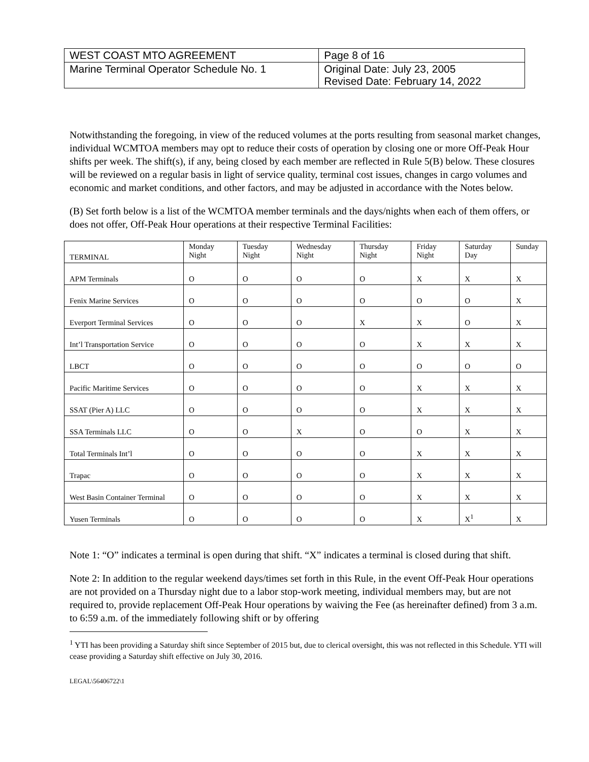| WEST COAST MTO AGREEMENT | Page 8 of 16 |
| Marine Terminal Operator Schedule No. 1 | Original Date: July 23, 2005 Revised Date: February 14, 2022 |
Notwithstanding the foregoing, in view of the reduced volumes at the ports resulting from seasonal market changes, individual WCMTOA members may opt to reduce their costs of operation by closing one or more Off-Peak Hour shifts per week. The shift(s), if any, being closed by each member are reflected in Rule 5(B) below. These closures will be reviewed on a regular basis in light of service quality, terminal cost issues, changes in cargo volumes and economic and market conditions, and other factors, and may be adjusted in accordance with the Notes below.
(B) Set forth below is a list of the WCMTOA member terminals and the days/nights when each of them offers, or does not offer, Off-Peak Hour operations at their respective Terminal Facilities:
| TERMINAL | Monday Night | Tuesday Night | Wednesday Night | Thursday Night | Friday Night | Saturday Day | Sunday |
| --- | --- | --- | --- | --- | --- | --- | --- |
| APM Terminals | O | O | O | O | X | X | X |
| Fenix Marine Services | O | O | O | O | O | O | X |
| Everport Terminal Services | O | O | O | X | X | O | X |
| Int’l Transportation Service | O | O | O | O | X | X | X |
| LBCT | O | O | O | O | O | O | O |
| Pacific Maritime Services | O | O | O | O | X | X | X |
| SSAT (Pier A) LLC | O | O | O | O | X | X | X |
| SSA Terminals LLC | O | O | X | O | O | X | X |
| Total Terminals Int’l | O | O | O | O | X | X | X |
| Trapac | O | O | O | O | X | X | X |
| West Basin Container Terminal | O | O | O | O | X | X | X |
| Yusen Terminals | O | O | O | O | X | X<sup>1</sup> | X |
Note 1: “O” indicates a terminal is open during that shift. “X” indicates a terminal is closed during that shift.
Note 2: In addition to the regular weekend days/times set forth in this Rule, in the event Off-Peak Hour operations are not provided on a Thursday night due to a labor stop-work meeting, individual members may, but are not required to, provide replacement Off-Peak Hour operations by waiving the Fee (as hereinafter defined) from 3 a.m. to 6:59 a.m. of the immediately following shift or by offering
<sup>1</sup> YTI has been providing a Saturday shift since September of 2015 but, due to clerical oversight, this was not reflected in this Schedule. YTI will cease providing a Saturday shift effective on July 30, 2016.
LEGAL\56406722\1